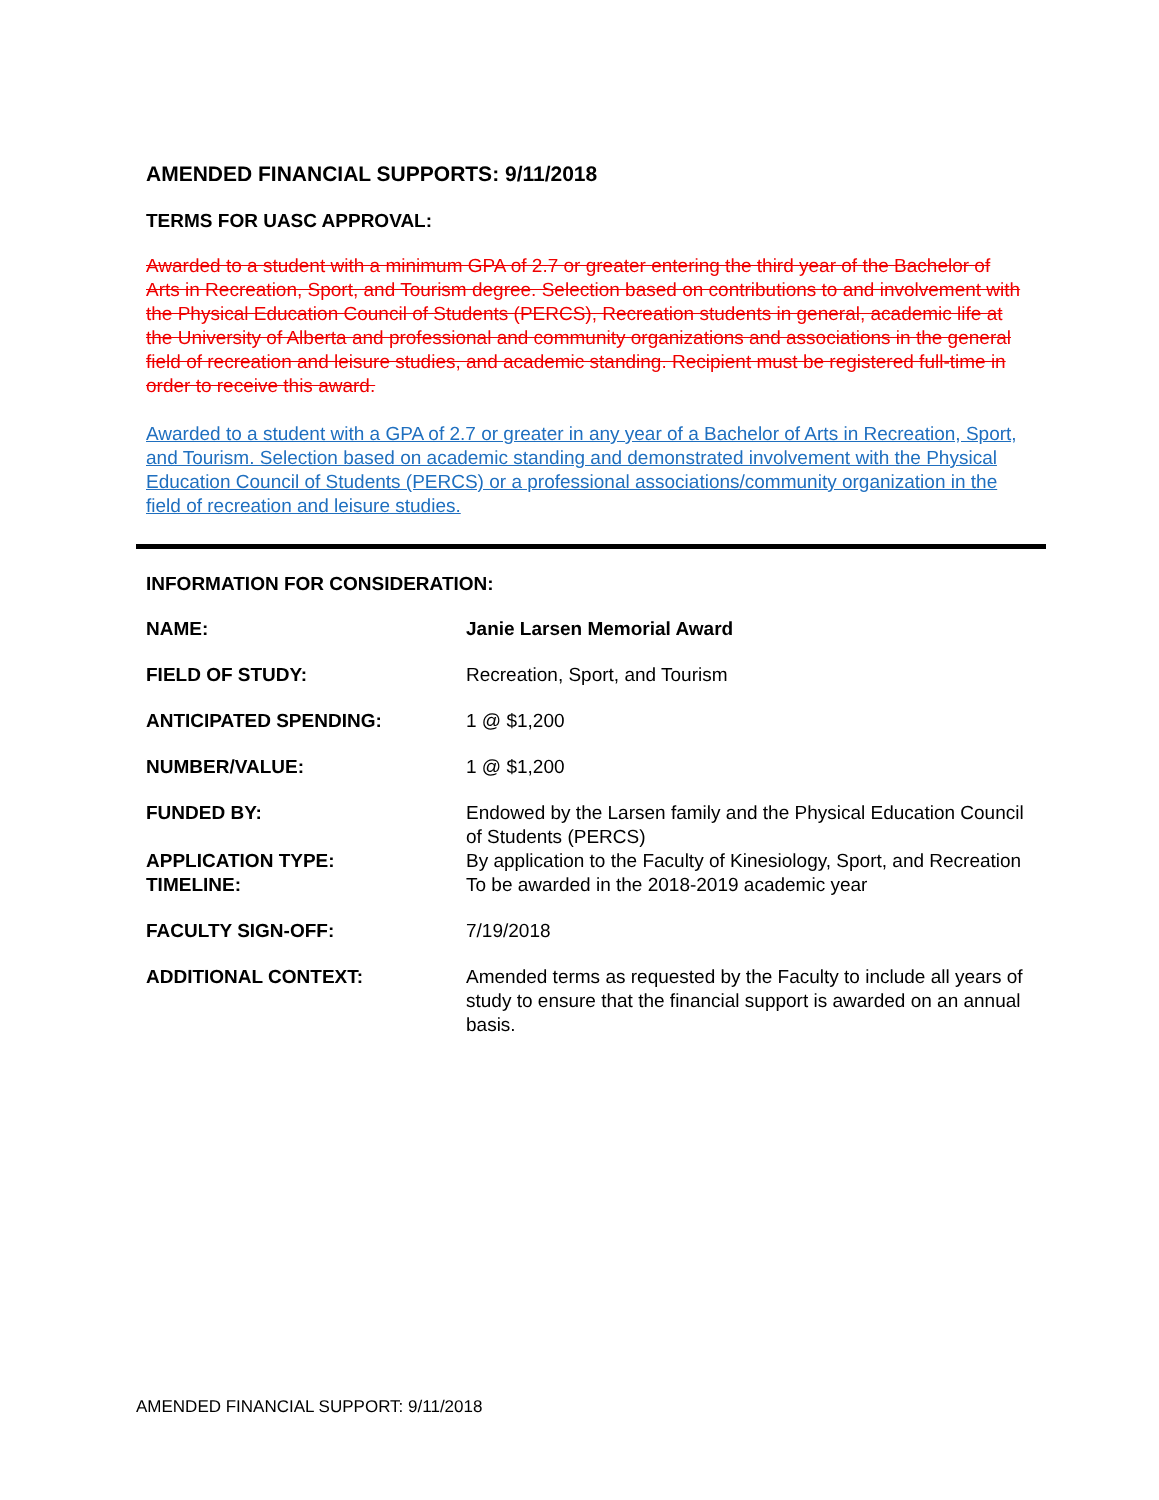AMENDED FINANCIAL SUPPORTS: 9/11/2018
TERMS FOR UASC APPROVAL:
Awarded to a student with a minimum GPA of 2.7 or greater entering the third year of the Bachelor of Arts in Recreation, Sport, and Tourism degree. Selection based on contributions to and involvement with the Physical Education Council of Students (PERCS), Recreation students in general, academic life at the University of Alberta and professional and community organizations and associations in the general field of recreation and leisure studies, and academic standing. Recipient must be registered full-time in order to receive this award.
Awarded to a student with a GPA of 2.7 or greater in any year of a Bachelor of Arts in Recreation, Sport, and Tourism. Selection based on academic standing and demonstrated involvement with the Physical Education Council of Students (PERCS) or a professional associations/community organization in the field of recreation and leisure studies.
INFORMATION FOR CONSIDERATION:
| NAME: | Janie Larsen Memorial Award |
| FIELD OF STUDY: | Recreation, Sport, and Tourism |
| ANTICIPATED SPENDING: | 1 @ $1,200 |
| NUMBER/VALUE: | 1 @ $1,200 |
| FUNDED BY: | Endowed by the Larsen family and the Physical Education Council of Students (PERCS) |
| APPLICATION TYPE: | By application to the Faculty of Kinesiology, Sport, and Recreation |
| TIMELINE: | To be awarded in the 2018-2019 academic year |
| FACULTY SIGN-OFF: | 7/19/2018 |
| ADDITIONAL CONTEXT: | Amended terms as requested by the Faculty to include all years of study to ensure that the financial support is awarded on an annual basis. |
AMENDED FINANCIAL SUPPORT: 9/11/2018